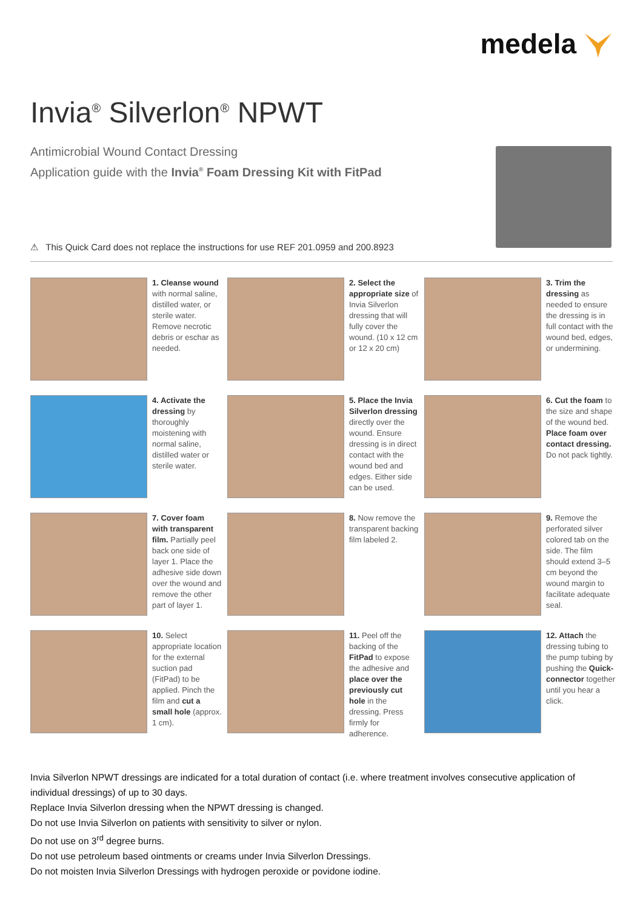medela
Invia<sup>®</sup> Silverlon<sup>®</sup> NPWT
Antimicrobial Wound Contact Dressing
Application guide with the Invia<sup>®</sup> Foam Dressing Kit with FitPad
⚠ This Quick Card does not replace the instructions for use REF 201.0959 and 200.8923
1. Cleanse wound with normal saline, distilled water, or sterile water. Remove necrotic debris or eschar as needed.
2. Select the appropriate size of Invia Silverlon dressing that will fully cover the wound. (10 x 12 cm or 12 x 20 cm)
3. Trim the dressing as needed to ensure the dressing is in full contact with the wound bed, edges, or undermining.
4. Activate the dressing by thoroughly moistening with normal saline, distilled water or sterile water.
5. Place the Invia Silverlon dressing directly over the wound. Ensure dressing is in direct contact with the wound bed and edges. Either side can be used.
6. Cut the foam to the size and shape of the wound bed. Place foam over contact dressing. Do not pack tightly.
7. Cover foam with transparent film. Partially peel back one side of layer 1. Place the adhesive side down over the wound and remove the other part of layer 1.
8. Now remove the transparent backing film labeled 2.
9. Remove the perforated silver colored tab on the side. The film should extend 3–5 cm beyond the wound margin to facilitate adequate seal.
10. Select appropriate location for the external suction pad (FitPad) to be applied. Pinch the film and cut a small hole (approx. 1 cm).
11. Peel off the backing of the FitPad to expose the adhesive and place over the previously cut hole in the dressing. Press firmly for adherence.
12. Attach the dressing tubing to the pump tubing by pushing the Quick-connector together until you hear a click.
Invia Silverlon NPWT dressings are indicated for a total duration of contact (i.e. where treatment involves consecutive application of individual dressings) of up to 30 days.
Replace Invia Silverlon dressing when the NPWT dressing is changed.
Do not use Invia Silverlon on patients with sensitivity to silver or nylon.
Do not use on 3<sup>rd</sup> degree burns.
Do not use petroleum based ointments or creams under Invia Silverlon Dressings.
Do not moisten Invia Silverlon Dressings with hydrogen peroxide or povidone iodine.